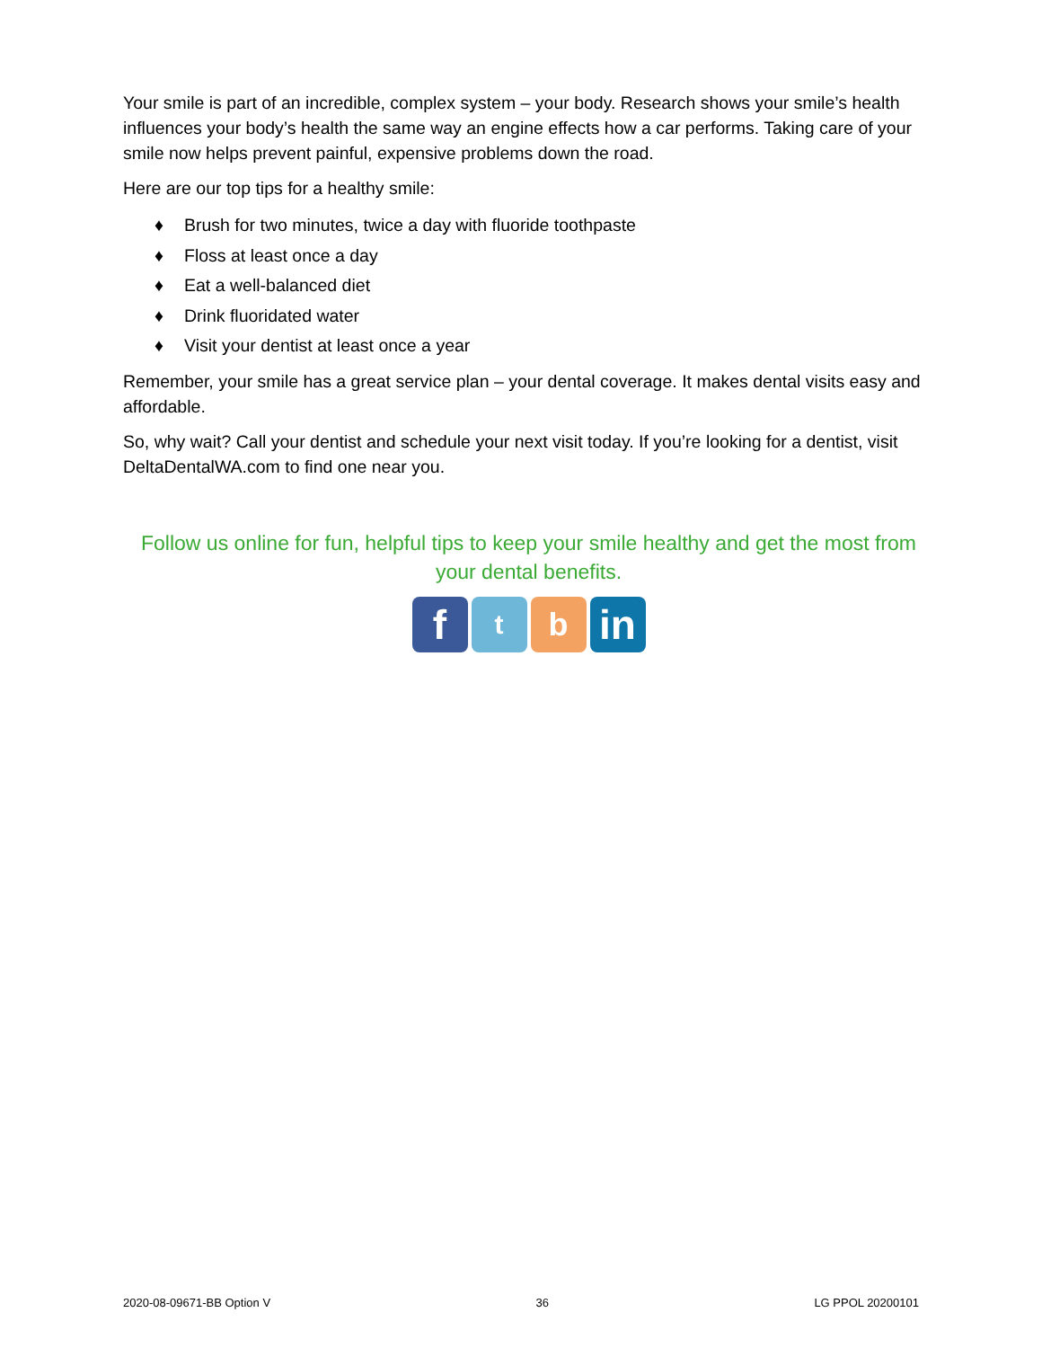Your smile is part of an incredible, complex system – your body. Research shows your smile’s health influences your body’s health the same way an engine effects how a car performs. Taking care of your smile now helps prevent painful, expensive problems down the road.
Here are our top tips for a healthy smile:
♦ Brush for two minutes, twice a day with fluoride toothpaste
♦ Floss at least once a day
♦ Eat a well-balanced diet
♦ Drink fluoridated water
♦ Visit your dentist at least once a year
Remember, your smile has a great service plan – your dental coverage. It makes dental visits easy and affordable.
So, why wait? Call your dentist and schedule your next visit today. If you’re looking for a dentist, visit DeltaDentalWA.com to find one near you.
Follow us online for fun, helpful tips to keep your smile healthy and get the most from your dental benefits.
f
t
b
in
2020-08-09671-BB Option V 36 LG PPOL 20200101